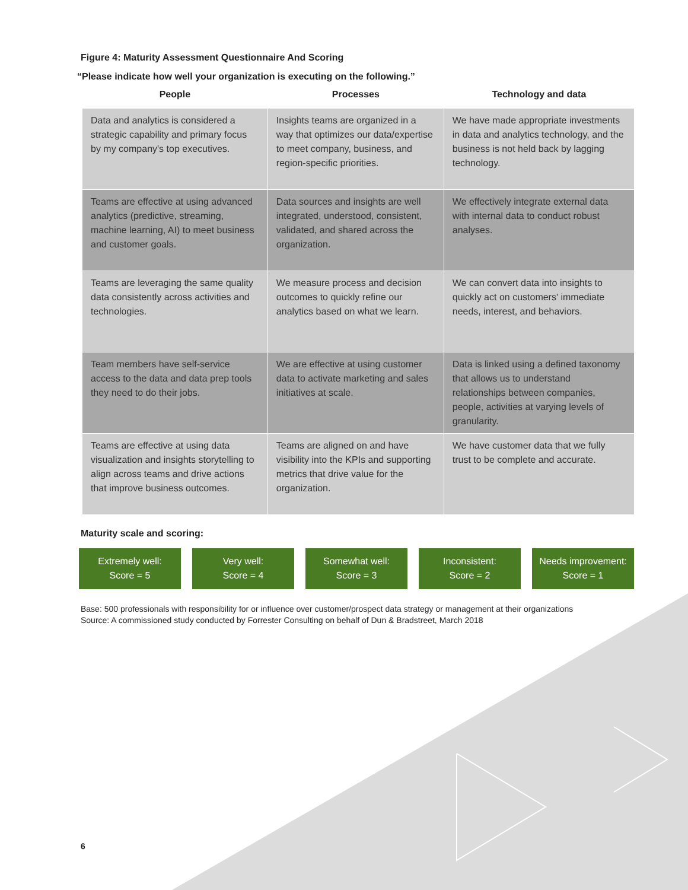Figure 4: Maturity Assessment Questionnaire And Scoring
“Please indicate how well your organization is executing on the following.”
| People | Processes | Technology and data |
| --- | --- | --- |
| Data and analytics is considered a strategic capability and primary focus by my company's top executives. | Insights teams are organized in a way that optimizes our data/expertise to meet company, business, and region-specific priorities. | We have made appropriate investments in data and analytics technology, and the business is not held back by lagging technology. |
| Teams are effective at using advanced analytics (predictive, streaming, machine learning, AI) to meet business and customer goals. | Data sources and insights are well integrated, understood, consistent, validated, and shared across the organization. | We effectively integrate external data with internal data to conduct robust analyses. |
| Teams are leveraging the same quality data consistently across activities and technologies. | We measure process and decision outcomes to quickly refine our analytics based on what we learn. | We can convert data into insights to quickly act on customers' immediate needs, interest, and behaviors. |
| Team members have self-service access to the data and data prep tools they need to do their jobs. | We are effective at using customer data to activate marketing and sales initiatives at scale. | Data is linked using a defined taxonomy that allows us to understand relationships between companies, people, activities at varying levels of granularity. |
| Teams are effective at using data visualization and insights storytelling to align across teams and drive actions that improve business outcomes. | Teams are aligned on and have visibility into the KPIs and supporting metrics that drive value for the organization. | We have customer data that we fully trust to be complete and accurate. |
Maturity scale and scoring:
Extremely well:
Score = 5
Very well:
Score = 4
Somewhat well:
Score = 3
Inconsistent:
Score = 2
Needs improvement:
Score = 1
Base: 500 professionals with responsibility for or influence over customer/prospect data strategy or management at their organizations
Source: A commissioned study conducted by Forrester Consulting on behalf of Dun & Bradstreet, March 2018
6